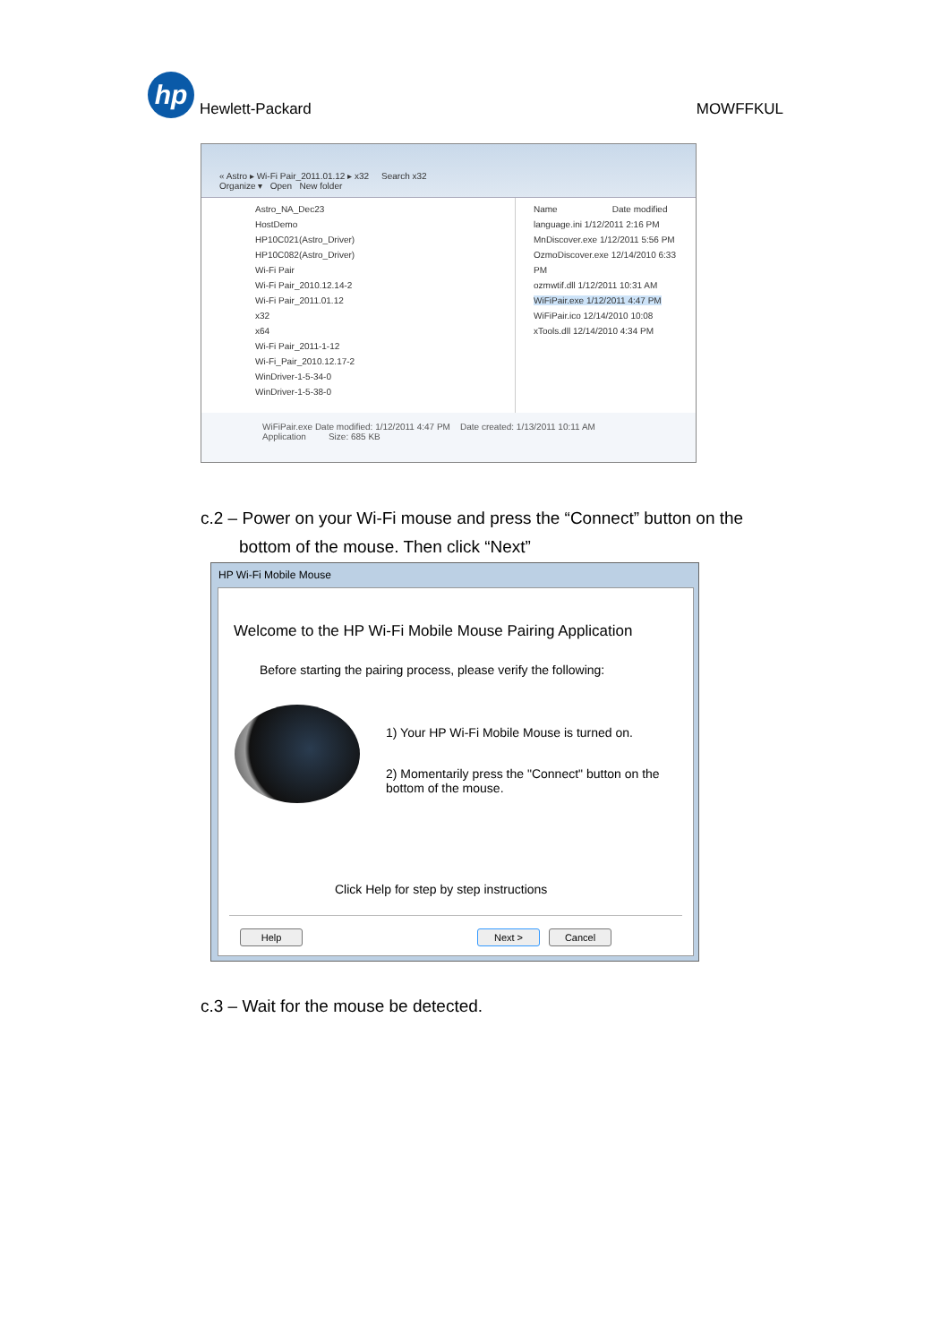hp
Hewlett-Packard
MOWFFKUL
« Astro ▸ Wi-Fi Pair_2011.01.12 ▸ x32 Search x32
Organize ▾ Open New folder
Astro_NA_Dec23
HostDemo
HP10C021(Astro_Driver)
HP10C082(Astro_Driver)
Wi-Fi Pair
Wi-Fi Pair_2010.12.14-2
Wi-Fi Pair_2011.01.12
x32
x64
Wi-Fi Pair_2011-1-12
Wi-Fi_Pair_2010.12.17-2
WinDriver-1-5-34-0
WinDriver-1-5-38-0
Name Date modified
language.ini 1/12/2011 2:16 PM
MnDiscover.exe 1/12/2011 5:56 PM
OzmoDiscover.exe 12/14/2010 6:33 PM
ozmwtif.dll 1/12/2011 10:31 AM
WiFiPair.exe 1/12/2011 4:47 PM
WiFiPair.ico 12/14/2010 10:08
xTools.dll 12/14/2010 4:34 PM
WiFiPair.exe Date modified: 1/12/2011 4:47 PM Date created: 1/13/2011 10:11 AM
Application Size: 685 KB
c.2 – Power on your Wi-Fi mouse and press the “Connect” button on the
bottom of the mouse. Then click “Next”
HP Wi-Fi Mobile Mouse
Welcome to the HP Wi-Fi Mobile Mouse Pairing Application
Before starting the pairing process, please verify the following:
1) Your HP Wi-Fi Mobile Mouse is turned on.
2) Momentarily press the "Connect" button on the bottom of the mouse.
Click Help for step by step instructions
Help Next > Cancel
c.3 – Wait for the mouse be detected.